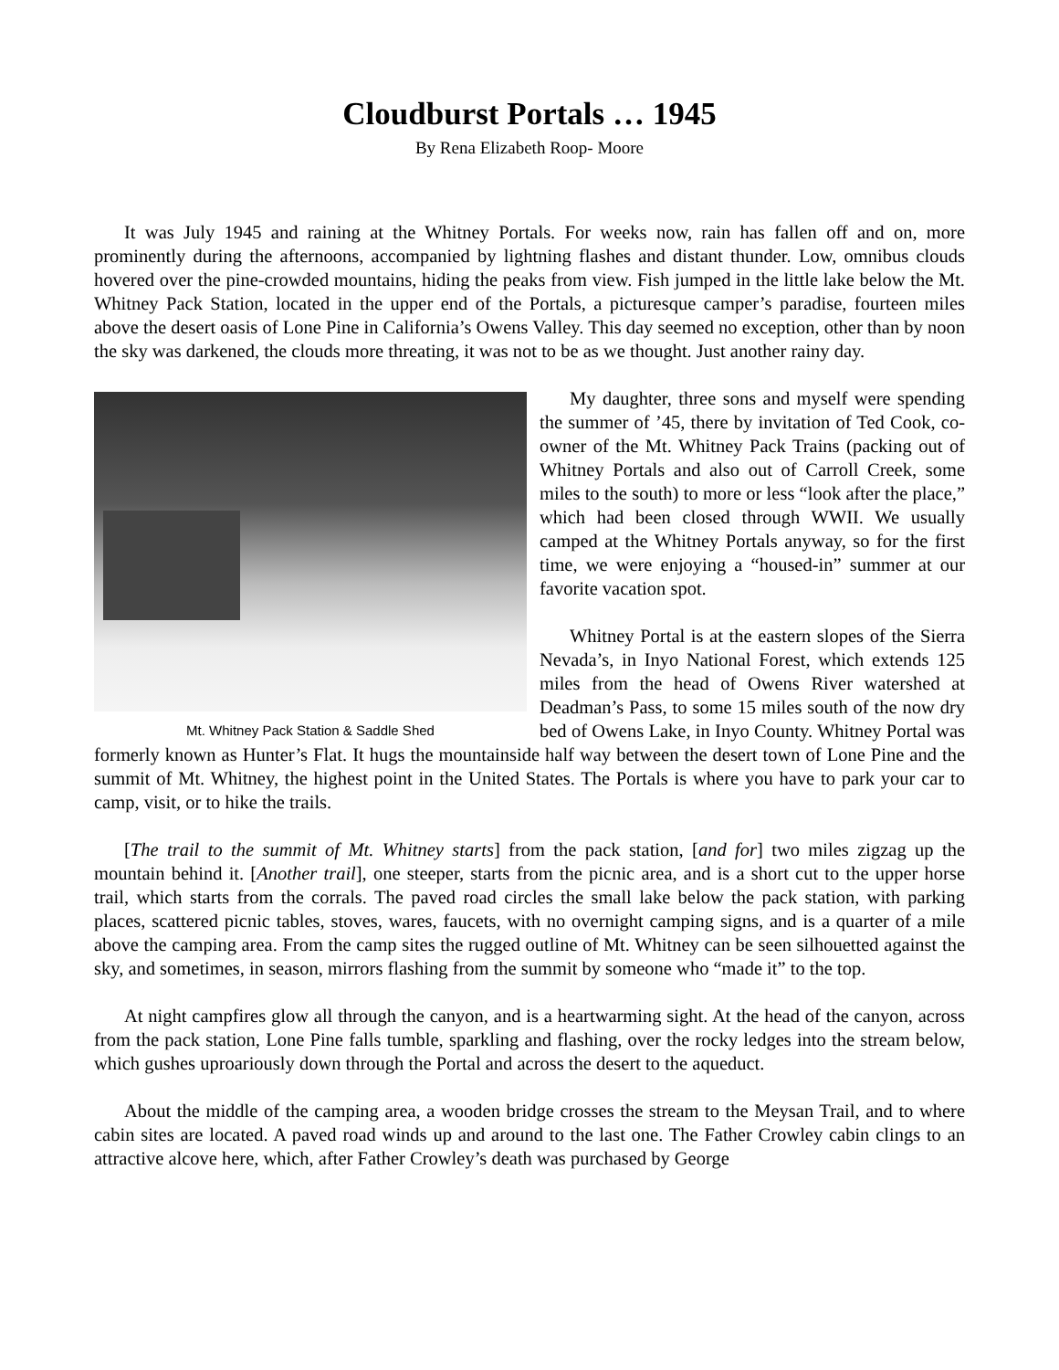Cloudburst Portals … 1945
By Rena Elizabeth Roop- Moore
It was July 1945 and raining at the Whitney Portals. For weeks now, rain has fallen off and on, more prominently during the afternoons, accompanied by lightning flashes and distant thunder. Low, omnibus clouds hovered over the pine-crowded mountains, hiding the peaks from view. Fish jumped in the little lake below the Mt. Whitney Pack Station, located in the upper end of the Portals, a picturesque camper’s paradise, fourteen miles above the desert oasis of Lone Pine in California’s Owens Valley. This day seemed no exception, other than by noon the sky was darkened, the clouds more threating, it was not to be as we thought. Just another rainy day.
Mt. Whitney Pack Station & Saddle Shed
My daughter, three sons and myself were spending the summer of ’45, there by invitation of Ted Cook, co-owner of the Mt. Whitney Pack Trains (packing out of Whitney Portals and also out of Carroll Creek, some miles to the south) to more or less “look after the place,” which had been closed through WWII. We usually camped at the Whitney Portals anyway, so for the first time, we were enjoying a “housed-in” summer at our favorite vacation spot.
Whitney Portal is at the eastern slopes of the Sierra Nevada’s, in Inyo National Forest, which extends 125 miles from the head of Owens River watershed at Deadman’s Pass, to some 15 miles south of the now dry bed of Owens Lake, in Inyo County. Whitney Portal was formerly known as Hunter’s Flat. It hugs the mountainside half way between the desert town of Lone Pine and the summit of Mt. Whitney, the highest point in the United States. The Portals is where you have to park your car to camp, visit, or to hike the trails.
[The trail to the summit of Mt. Whitney starts] from the pack station, [and for] two miles zigzag up the mountain behind it. [Another trail], one steeper, starts from the picnic area, and is a short cut to the upper horse trail, which starts from the corrals. The paved road circles the small lake below the pack station, with parking places, scattered picnic tables, stoves, wares, faucets, with no overnight camping signs, and is a quarter of a mile above the camping area. From the camp sites the rugged outline of Mt. Whitney can be seen silhouetted against the sky, and sometimes, in season, mirrors flashing from the summit by someone who “made it” to the top.
At night campfires glow all through the canyon, and is a heartwarming sight. At the head of the canyon, across from the pack station, Lone Pine falls tumble, sparkling and flashing, over the rocky ledges into the stream below, which gushes uproariously down through the Portal and across the desert to the aqueduct.
About the middle of the camping area, a wooden bridge crosses the stream to the Meysan Trail, and to where cabin sites are located. A paved road winds up and around to the last one. The Father Crowley cabin clings to an attractive alcove here, which, after Father Crowley’s death was purchased by George